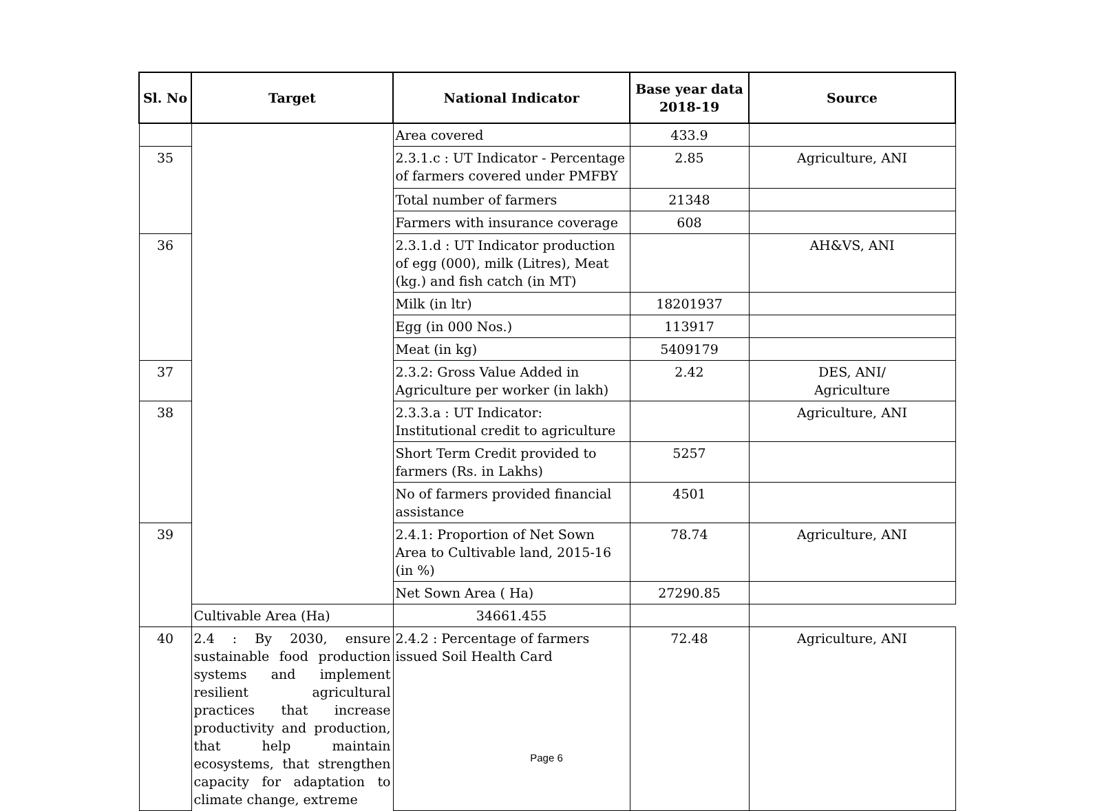| Sl. No | Target | National Indicator | Base year data 2018-19 | Source |
| --- | --- | --- | --- | --- |
| | | Area covered | 433.9 | |
| 35 | | 2.3.1.c : UT Indicator - Percentage of farmers covered under PMFBY | 2.85 | Agriculture, ANI |
| | | Total number of farmers | 21348 | |
| | | Farmers with insurance coverage | 608 | |
| 36 | | 2.3.1.d : UT Indicator production of egg (000), milk (Litres), Meat (kg.) and fish catch (in MT) | | AH&VS, ANI |
| | | Milk (in ltr) | 18201937 | |
| | | Egg (in 000 Nos.) | 113917 | |
| | | Meat (in kg) | 5409179 | |
| 37 | | 2.3.2: Gross Value Added in Agriculture per worker (in lakh) | 2.42 | DES, ANI/ Agriculture |
| 38 | | 2.3.3.a : UT Indicator: Institutional credit to agriculture | | Agriculture, ANI |
| | | Short Term Credit provided to farmers (Rs. in Lakhs) | 5257 | |
| | | No of farmers provided financial assistance | 4501 | |
| 39 | | 2.4.1: Proportion of Net Sown Area to Cultivable land, 2015-16 (in %) | 78.74 | Agriculture, ANI |
| | | Net Sown Area ( Ha) | 27290.85 | |
| | Cultivable Area (Ha) | 34661.455 | | |
| 40 | 2.4 : By 2030, ensure sustainable food production systems and implement resilient agricultural practices that increase productivity and production, that help maintain ecosystems, that strengthen capacity for adaptation to climate change, extreme | 2.4.2 : Percentage of farmers issued Soil Health Card | 72.48 | Agriculture, ANI |
Page 6